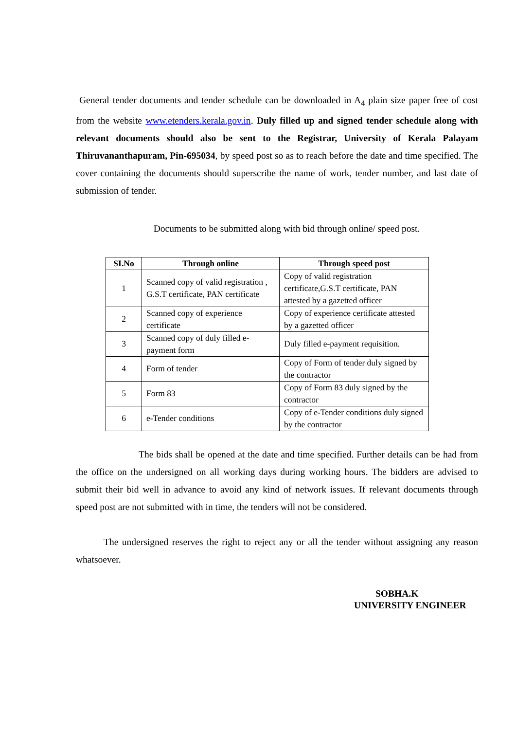General tender documents and tender schedule can be downloaded in A<sub>4</sub> plain size paper free of cost from the website www.etenders.kerala.gov.in. Duly filled up and signed tender schedule along with relevant documents should also be sent to the Registrar, University of Kerala Palayam Thiruvananthapuram, Pin-695034, by speed post so as to reach before the date and time specified. The cover containing the documents should superscribe the name of work, tender number, and last date of submission of tender.
Documents to be submitted along with bid through online/ speed post.
| SI.No | Through online | Through speed post |
| --- | --- | --- |
| 1 | Scanned copy of valid registration , G.S.T certificate, PAN certificate | Copy of valid registration certificate,G.S.T certificate, PAN attested by a gazetted officer |
| 2 | Scanned copy of experience certificate | Copy of experience certificate attested by a gazetted officer |
| 3 | Scanned copy of duly filled e-payment form | Duly filled e-payment requisition. |
| 4 | Form of tender | Copy of Form of tender duly signed by the contractor |
| 5 | Form 83 | Copy of Form 83 duly signed by the contractor |
| 6 | e-Tender conditions | Copy of e-Tender conditions duly signed by the contractor |
The bids shall be opened at the date and time specified. Further details can be had from the office on the undersigned on all working days during working hours. The bidders are advised to submit their bid well in advance to avoid any kind of network issues. If relevant documents through speed post are not submitted with in time, the tenders will not be considered.
The undersigned reserves the right to reject any or all the tender without assigning any reason whatsoever.
SOBHA.K
UNIVERSITY ENGINEER